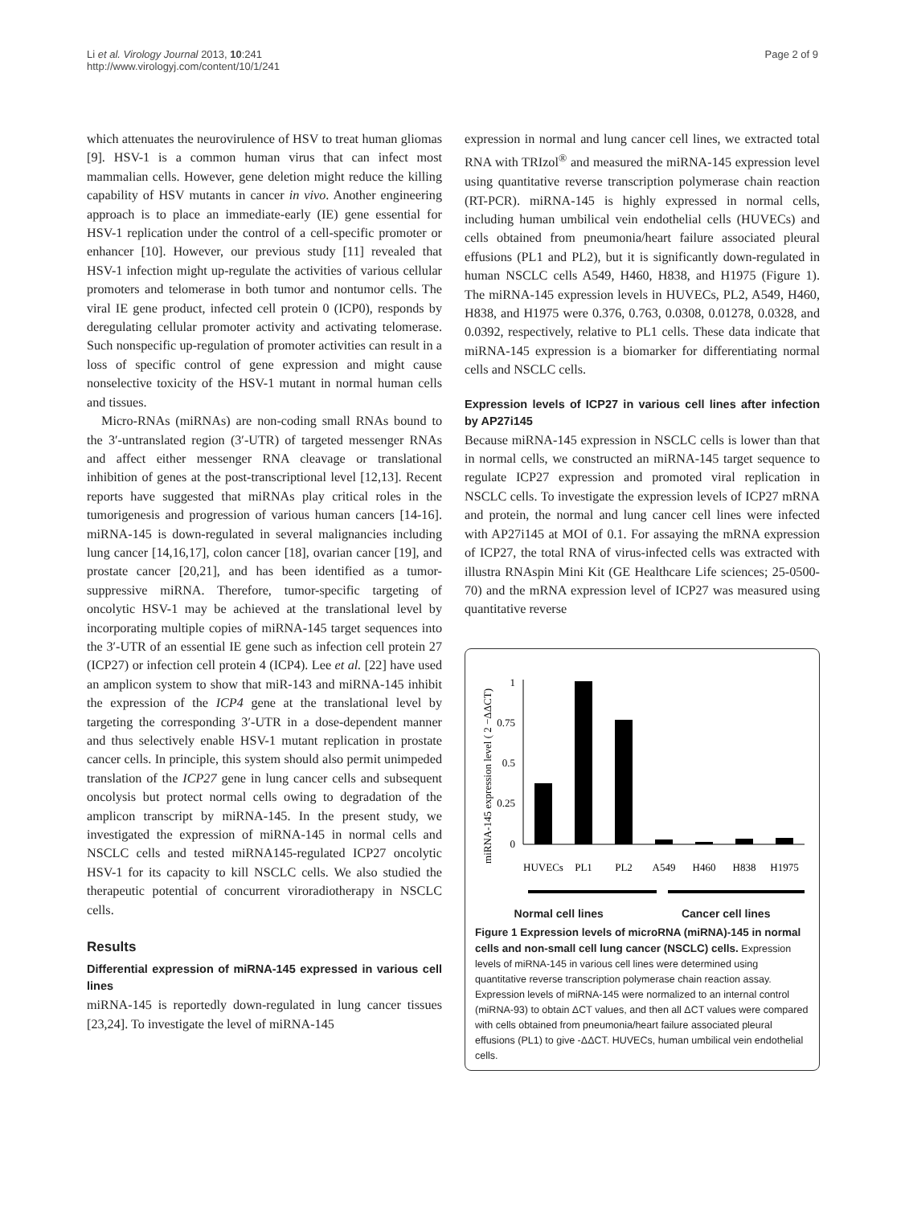Li et al. Virology Journal 2013, 10:241
http://www.virologyj.com/content/10/1/241
Page 2 of 9
which attenuates the neurovirulence of HSV to treat human gliomas [9]. HSV-1 is a common human virus that can infect most mammalian cells. However, gene deletion might reduce the killing capability of HSV mutants in cancer in vivo. Another engineering approach is to place an immediate-early (IE) gene essential for HSV-1 replication under the control of a cell-specific promoter or enhancer [10]. However, our previous study [11] revealed that HSV-1 infection might up-regulate the activities of various cellular promoters and telomerase in both tumor and nontumor cells. The viral IE gene product, infected cell protein 0 (ICP0), responds by deregulating cellular promoter activity and activating telomerase. Such nonspecific up-regulation of promoter activities can result in a loss of specific control of gene expression and might cause nonselective toxicity of the HSV-1 mutant in normal human cells and tissues.
Micro-RNAs (miRNAs) are non-coding small RNAs bound to the 3′-untranslated region (3′-UTR) of targeted messenger RNAs and affect either messenger RNA cleavage or translational inhibition of genes at the post-transcriptional level [12,13]. Recent reports have suggested that miRNAs play critical roles in the tumorigenesis and progression of various human cancers [14-16]. miRNA-145 is down-regulated in several malignancies including lung cancer [14,16,17], colon cancer [18], ovarian cancer [19], and prostate cancer [20,21], and has been identified as a tumor-suppressive miRNA. Therefore, tumor-specific targeting of oncolytic HSV-1 may be achieved at the translational level by incorporating multiple copies of miRNA-145 target sequences into the 3′-UTR of an essential IE gene such as infection cell protein 27 (ICP27) or infection cell protein 4 (ICP4). Lee et al. [22] have used an amplicon system to show that miR-143 and miRNA-145 inhibit the expression of the ICP4 gene at the translational level by targeting the corresponding 3′-UTR in a dose-dependent manner and thus selectively enable HSV-1 mutant replication in prostate cancer cells. In principle, this system should also permit unimpeded translation of the ICP27 gene in lung cancer cells and subsequent oncolysis but protect normal cells owing to degradation of the amplicon transcript by miRNA-145. In the present study, we investigated the expression of miRNA-145 in normal cells and NSCLC cells and tested miRNA145-regulated ICP27 oncolytic HSV-1 for its capacity to kill NSCLC cells. We also studied the therapeutic potential of concurrent viroradiotherapy in NSCLC cells.
Results
Differential expression of miRNA-145 expressed in various cell lines
miRNA-145 is reportedly down-regulated in lung cancer tissues [23,24]. To investigate the level of miRNA-145
expression in normal and lung cancer cell lines, we extracted total RNA with TRIzol<sup>®</sup> and measured the miRNA-145 expression level using quantitative reverse transcription polymerase chain reaction (RT-PCR). miRNA-145 is highly expressed in normal cells, including human umbilical vein endothelial cells (HUVECs) and cells obtained from pneumonia/heart failure associated pleural effusions (PL1 and PL2), but it is significantly down-regulated in human NSCLC cells A549, H460, H838, and H1975 (Figure 1). The miRNA-145 expression levels in HUVECs, PL2, A549, H460, H838, and H1975 were 0.376, 0.763, 0.0308, 0.01278, 0.0328, and 0.0392, respectively, relative to PL1 cells. These data indicate that miRNA-145 expression is a biomarker for differentiating normal cells and NSCLC cells.
Expression levels of ICP27 in various cell lines after infection by AP27i145
Because miRNA-145 expression in NSCLC cells is lower than that in normal cells, we constructed an miRNA-145 target sequence to regulate ICP27 expression and promoted viral replication in NSCLC cells. To investigate the expression levels of ICP27 mRNA and protein, the normal and lung cancer cell lines were infected with AP27i145 at MOI of 0.1. For assaying the mRNA expression of ICP27, the total RNA of virus-infected cells was extracted with illustra RNAspin Mini Kit (GE Healthcare Life sciences; 25-0500-70) and the mRNA expression level of ICP27 was measured using quantitative reverse
miRNA-145 expression level ( 2 −ΔΔCT)
1
0.75
0.5
0.25
0
HUVECs
PL1
PL2
A549
H460
H838
H1975
Normal cell lines Cancer cell lines
Figure 1 Expression levels of microRNA (miRNA)-145 in normal cells and non-small cell lung cancer (NSCLC) cells. Expression levels of miRNA-145 in various cell lines were determined using quantitative reverse transcription polymerase chain reaction assay. Expression levels of miRNA-145 were normalized to an internal control (miRNA-93) to obtain ΔCT values, and then all ΔCT values were compared with cells obtained from pneumonia/heart failure associated pleural effusions (PL1) to give -ΔΔCT. HUVECs, human umbilical vein endothelial cells.